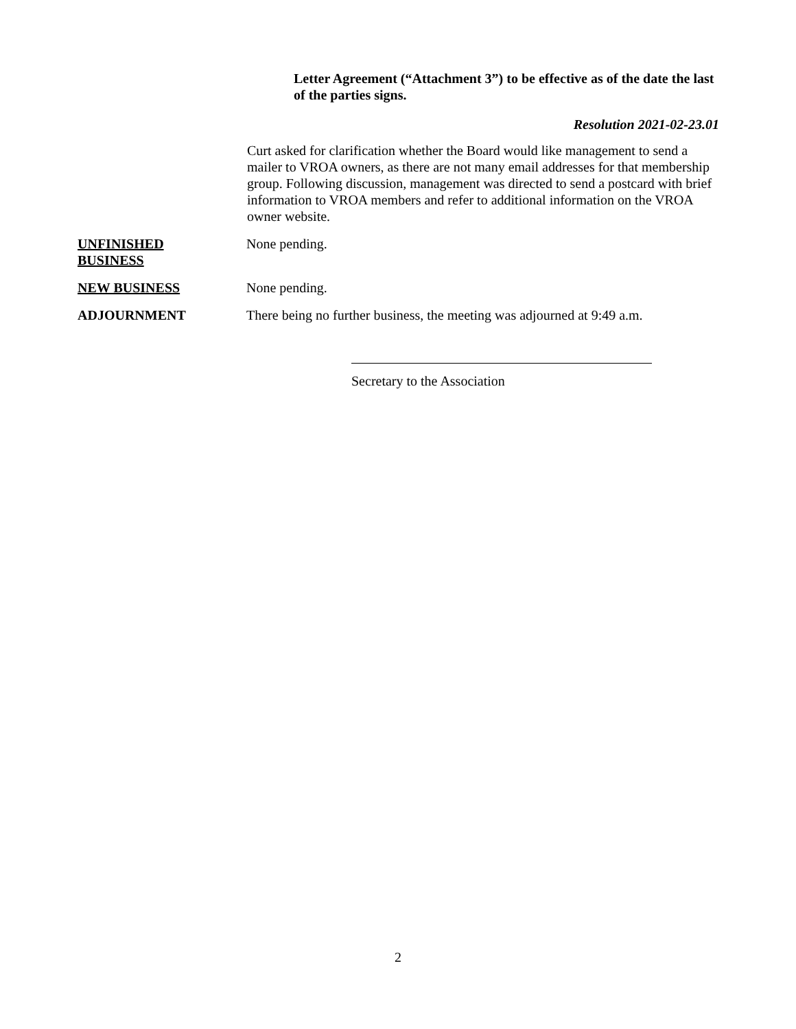Letter Agreement (“Attachment 3”) to be effective as of the date the last of the parties signs.
Resolution 2021-02-23.01
Curt asked for clarification whether the Board would like management to send a mailer to VROA owners, as there are not many email addresses for that membership group. Following discussion, management was directed to send a postcard with brief information to VROA members and refer to additional information on the VROA owner website.
UNFINISHED
BUSINESS
None pending.
NEW BUSINESS None pending.
ADJOURNMENT There being no further business, the meeting was adjourned at 9:49 a.m.
Secretary to the Association
2